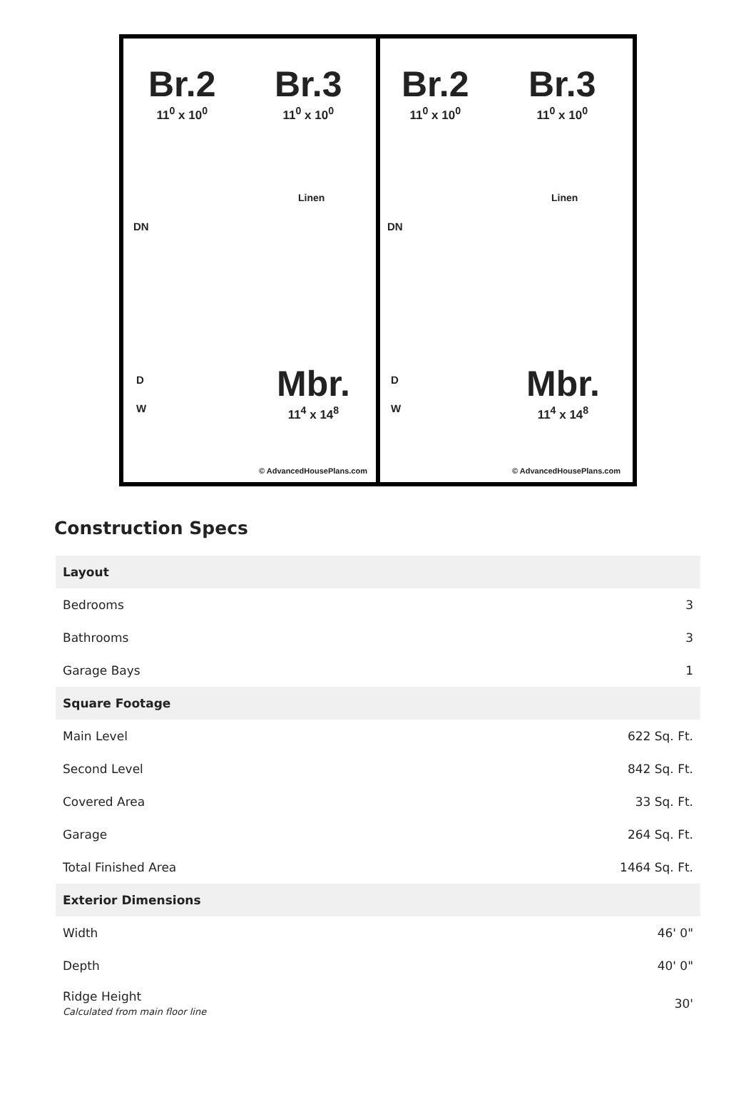Br.2
11<sup>0</sup> x 10<sup>0</sup>
Br.3
11<sup>0</sup> x 10<sup>0</sup>
Linen
DN
D
W
Mbr.
11<sup>4</sup> x 14<sup>8</sup>
© AdvancedHousePlans.com
Br.2
11<sup>0</sup> x 10<sup>0</sup>
Br.3
11<sup>0</sup> x 10<sup>0</sup>
Linen
DN
D
W
Mbr.
11<sup>4</sup> x 14<sup>8</sup>
© AdvancedHousePlans.com
Construction Specs
| Layout | |
| --- | --- |
| Bedrooms | 3 |
| Bathrooms | 3 |
| Garage Bays | 1 |
| Square Footage | |
| Main Level | 622 Sq. Ft. |
| Second Level | 842 Sq. Ft. |
| Covered Area | 33 Sq. Ft. |
| Garage | 264 Sq. Ft. |
| Total Finished Area | 1464 Sq. Ft. |
| Exterior Dimensions | |
| Width | 46' 0" |
| Depth | 40' 0" |
| Ridge Height Calculated from main floor line | 30' |